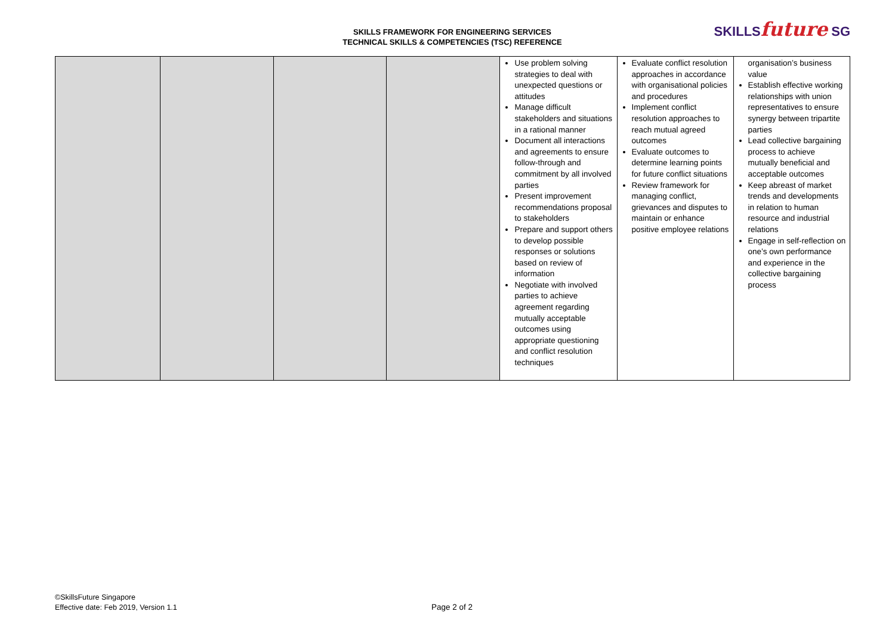SKILLS FRAMEWORK FOR ENGINEERING SERVICES
TECHNICAL SKILLS & COMPETENCIES (TSC) REFERENCE
SKILLSfuture SG
| | | | | Use problem solving strategies to deal with unexpected questions or attitudes Manage difficult stakeholders and situations in a rational manner Document all interactions and agreements to ensure follow-through and commitment by all involved parties Present improvement recommendations proposal to stakeholders Prepare and support others to develop possible responses or solutions based on review of information Negotiate with involved parties to achieve agreement regarding mutually acceptable outcomes using appropriate questioning and conflict resolution techniques | Evaluate conflict resolution approaches in accordance with organisational policies and procedures Implement conflict resolution approaches to reach mutual agreed outcomes Evaluate outcomes to determine learning points for future conflict situations Review framework for managing conflict, grievances and disputes to maintain or enhance positive employee relations | organisation’s business value Establish effective working relationships with union representatives to ensure synergy between tripartite parties Lead collective bargaining process to achieve mutually beneficial and acceptable outcomes Keep abreast of market trends and developments in relation to human resource and industrial relations Engage in self-reflection on one’s own performance and experience in the collective bargaining process |
©SkillsFuture Singapore
Effective date: Feb 2019, Version 1.1
Page 2 of 2